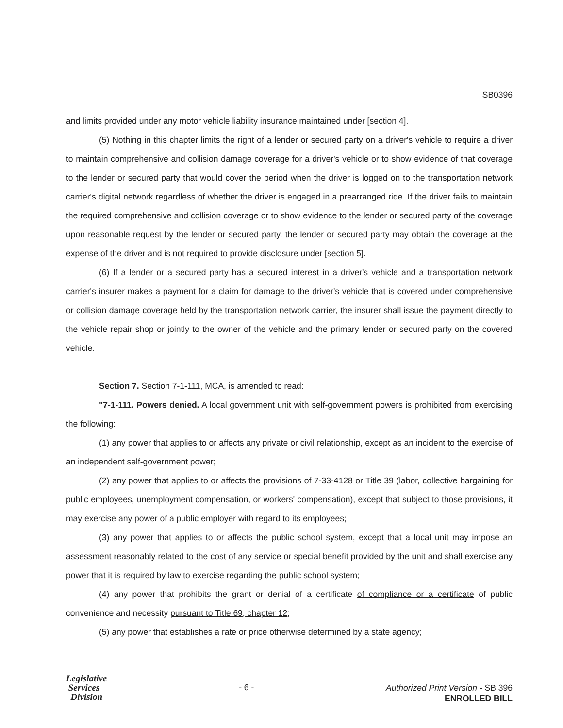SB0396
and limits provided under any motor vehicle liability insurance maintained under [section 4].
(5) Nothing in this chapter limits the right of a lender or secured party on a driver's vehicle to require a driver to maintain comprehensive and collision damage coverage for a driver's vehicle or to show evidence of that coverage to the lender or secured party that would cover the period when the driver is logged on to the transportation network carrier's digital network regardless of whether the driver is engaged in a prearranged ride. If the driver fails to maintain the required comprehensive and collision coverage or to show evidence to the lender or secured party of the coverage upon reasonable request by the lender or secured party, the lender or secured party may obtain the coverage at the expense of the driver and is not required to provide disclosure under [section 5].
(6) If a lender or a secured party has a secured interest in a driver's vehicle and a transportation network carrier's insurer makes a payment for a claim for damage to the driver's vehicle that is covered under comprehensive or collision damage coverage held by the transportation network carrier, the insurer shall issue the payment directly to the vehicle repair shop or jointly to the owner of the vehicle and the primary lender or secured party on the covered vehicle.
Section 7. Section 7-1-111, MCA, is amended to read:
"7-1-111. Powers denied. A local government unit with self-government powers is prohibited from exercising the following:
(1) any power that applies to or affects any private or civil relationship, except as an incident to the exercise of an independent self-government power;
(2) any power that applies to or affects the provisions of 7-33-4128 or Title 39 (labor, collective bargaining for public employees, unemployment compensation, or workers' compensation), except that subject to those provisions, it may exercise any power of a public employer with regard to its employees;
(3) any power that applies to or affects the public school system, except that a local unit may impose an assessment reasonably related to the cost of any service or special benefit provided by the unit and shall exercise any power that it is required by law to exercise regarding the public school system;
(4) any power that prohibits the grant or denial of a certificate of compliance or a certificate of public convenience and necessity pursuant to Title 69, chapter 12;
(5) any power that establishes a rate or price otherwise determined by a state agency;
Legislative
Services
Division
- 6 -
Authorized Print Version - SB 396
ENROLLED BILL